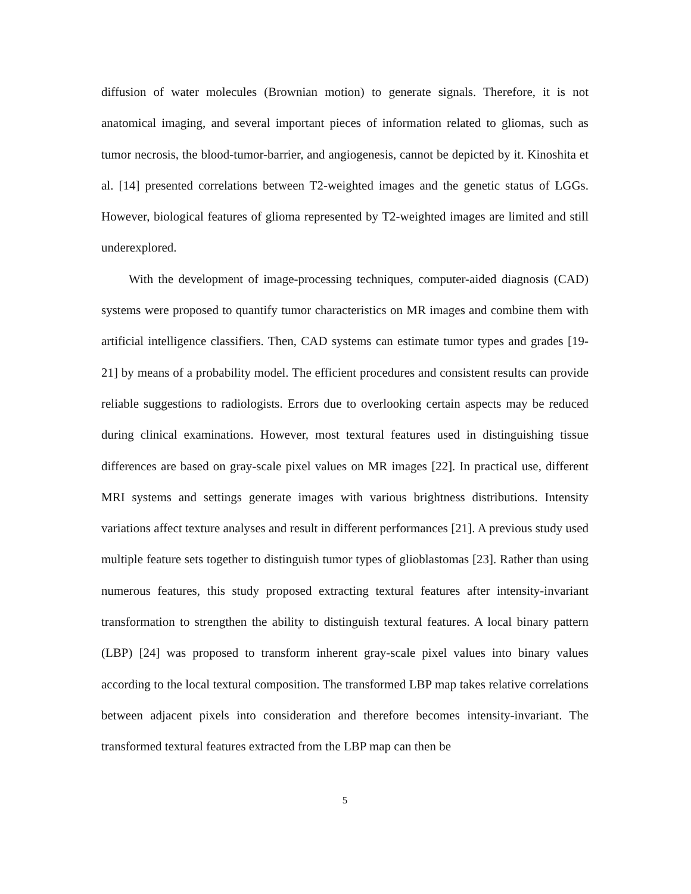diffusion of water molecules (Brownian motion) to generate signals. Therefore, it is not anatomical imaging, and several important pieces of information related to gliomas, such as tumor necrosis, the blood-tumor-barrier, and angiogenesis, cannot be depicted by it. Kinoshita et al. [14] presented correlations between T2-weighted images and the genetic status of LGGs. However, biological features of glioma represented by T2-weighted images are limited and still underexplored.
With the development of image-processing techniques, computer-aided diagnosis (CAD) systems were proposed to quantify tumor characteristics on MR images and combine them with artificial intelligence classifiers. Then, CAD systems can estimate tumor types and grades [19-21] by means of a probability model. The efficient procedures and consistent results can provide reliable suggestions to radiologists. Errors due to overlooking certain aspects may be reduced during clinical examinations. However, most textural features used in distinguishing tissue differences are based on gray-scale pixel values on MR images [22]. In practical use, different MRI systems and settings generate images with various brightness distributions. Intensity variations affect texture analyses and result in different performances [21]. A previous study used multiple feature sets together to distinguish tumor types of glioblastomas [23]. Rather than using numerous features, this study proposed extracting textural features after intensity-invariant transformation to strengthen the ability to distinguish textural features. A local binary pattern (LBP) [24] was proposed to transform inherent gray-scale pixel values into binary values according to the local textural composition. The transformed LBP map takes relative correlations between adjacent pixels into consideration and therefore becomes intensity-invariant. The transformed textural features extracted from the LBP map can then be
5